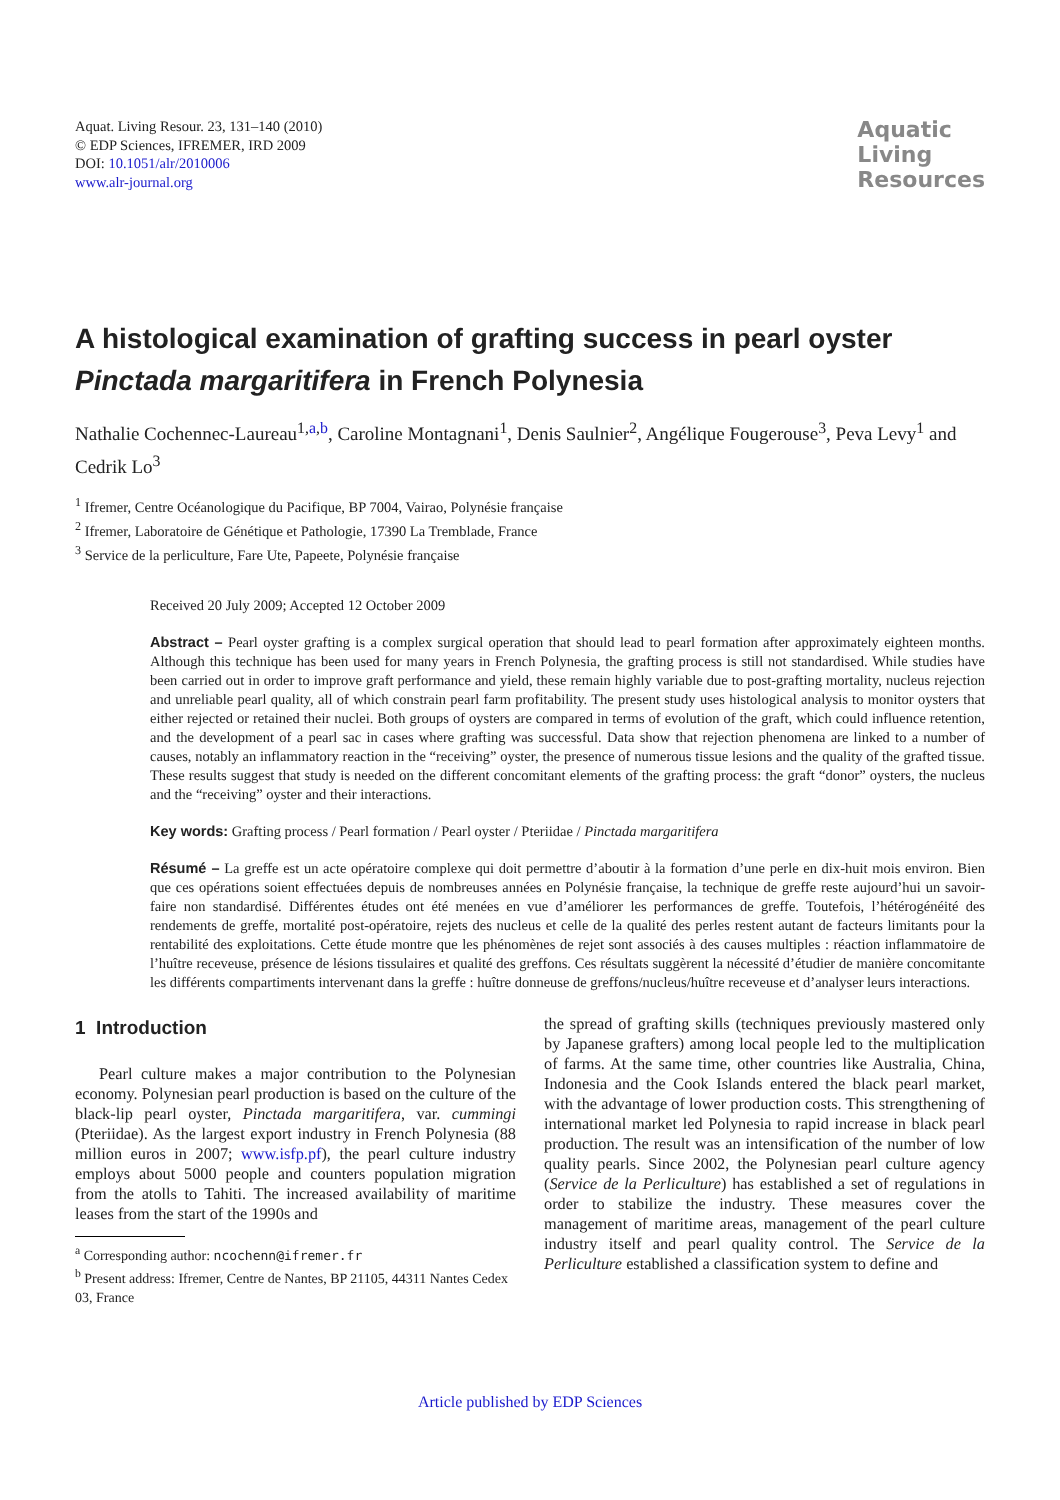Aquat. Living Resour. 23, 131–140 (2010)
© EDP Sciences, IFREMER, IRD 2009
DOI: 10.1051/alr/2010006
www.alr-journal.org
Aquatic
Living
Resources
A histological examination of grafting success in pearl oyster Pinctada margaritifera in French Polynesia
Nathalie Cochennec-Laureau<sup>1,a,b</sup>, Caroline Montagnani<sup>1</sup>, Denis Saulnier<sup>2</sup>, Angélique Fougerouse<sup>3</sup>, Peva Levy<sup>1</sup> and Cedrik Lo<sup>3</sup>
<sup>1</sup> Ifremer, Centre Océanologique du Pacifique, BP 7004, Vairao, Polynésie française
<sup>2</sup> Ifremer, Laboratoire de Génétique et Pathologie, 17390 La Tremblade, France
<sup>3</sup> Service de la perliculture, Fare Ute, Papeete, Polynésie française
Received 20 July 2009; Accepted 12 October 2009
Abstract – Pearl oyster grafting is a complex surgical operation that should lead to pearl formation after approximately eighteen months. Although this technique has been used for many years in French Polynesia, the grafting process is still not standardised. While studies have been carried out in order to improve graft performance and yield, these remain highly variable due to post-grafting mortality, nucleus rejection and unreliable pearl quality, all of which constrain pearl farm profitability. The present study uses histological analysis to monitor oysters that either rejected or retained their nuclei. Both groups of oysters are compared in terms of evolution of the graft, which could influence retention, and the development of a pearl sac in cases where grafting was successful. Data show that rejection phenomena are linked to a number of causes, notably an inflammatory reaction in the “receiving” oyster, the presence of numerous tissue lesions and the quality of the grafted tissue. These results suggest that study is needed on the different concomitant elements of the grafting process: the graft “donor” oysters, the nucleus and the “receiving” oyster and their interactions.
Key words: Grafting process / Pearl formation / Pearl oyster / Pteriidae / Pinctada margaritifera
Résumé – La greffe est un acte opératoire complexe qui doit permettre d’aboutir à la formation d’une perle en dix-huit mois environ. Bien que ces opérations soient effectuées depuis de nombreuses années en Polynésie française, la technique de greffe reste aujourd’hui un savoir-faire non standardisé. Différentes études ont été menées en vue d’améliorer les performances de greffe. Toutefois, l’hétérogénéité des rendements de greffe, mortalité post-opératoire, rejets des nucleus et celle de la qualité des perles restent autant de facteurs limitants pour la rentabilité des exploitations. Cette étude montre que les phénomènes de rejet sont associés à des causes multiples : réaction inflammatoire de l’huître receveuse, présence de lésions tissulaires et qualité des greffons. Ces résultats suggèrent la nécessité d’étudier de manière concomitante les différents compartiments intervenant dans la greffe : huître donneuse de greffons/nucleus/huître receveuse et d’analyser leurs interactions.
1 Introduction
Pearl culture makes a major contribution to the Polynesian economy. Polynesian pearl production is based on the culture of the black-lip pearl oyster, Pinctada margaritifera, var. cummingi (Pteriidae). As the largest export industry in French Polynesia (88 million euros in 2007; www.isfp.pf), the pearl culture industry employs about 5000 people and counters population migration from the atolls to Tahiti. The increased availability of maritime leases from the start of the 1990s and
<sup>a</sup> Corresponding author: ncochenn@ifremer.fr
<sup>b</sup> Present address: Ifremer, Centre de Nantes, BP 21105, 44311 Nantes Cedex 03, France
the spread of grafting skills (techniques previously mastered only by Japanese grafters) among local people led to the multiplication of farms. At the same time, other countries like Australia, China, Indonesia and the Cook Islands entered the black pearl market, with the advantage of lower production costs. This strengthening of international market led Polynesia to rapid increase in black pearl production. The result was an intensification of the number of low quality pearls. Since 2002, the Polynesian pearl culture agency (Service de la Perliculture) has established a set of regulations in order to stabilize the industry. These measures cover the management of maritime areas, management of the pearl culture industry itself and pearl quality control. The Service de la Perliculture established a classification system to define and
Article published by EDP Sciences